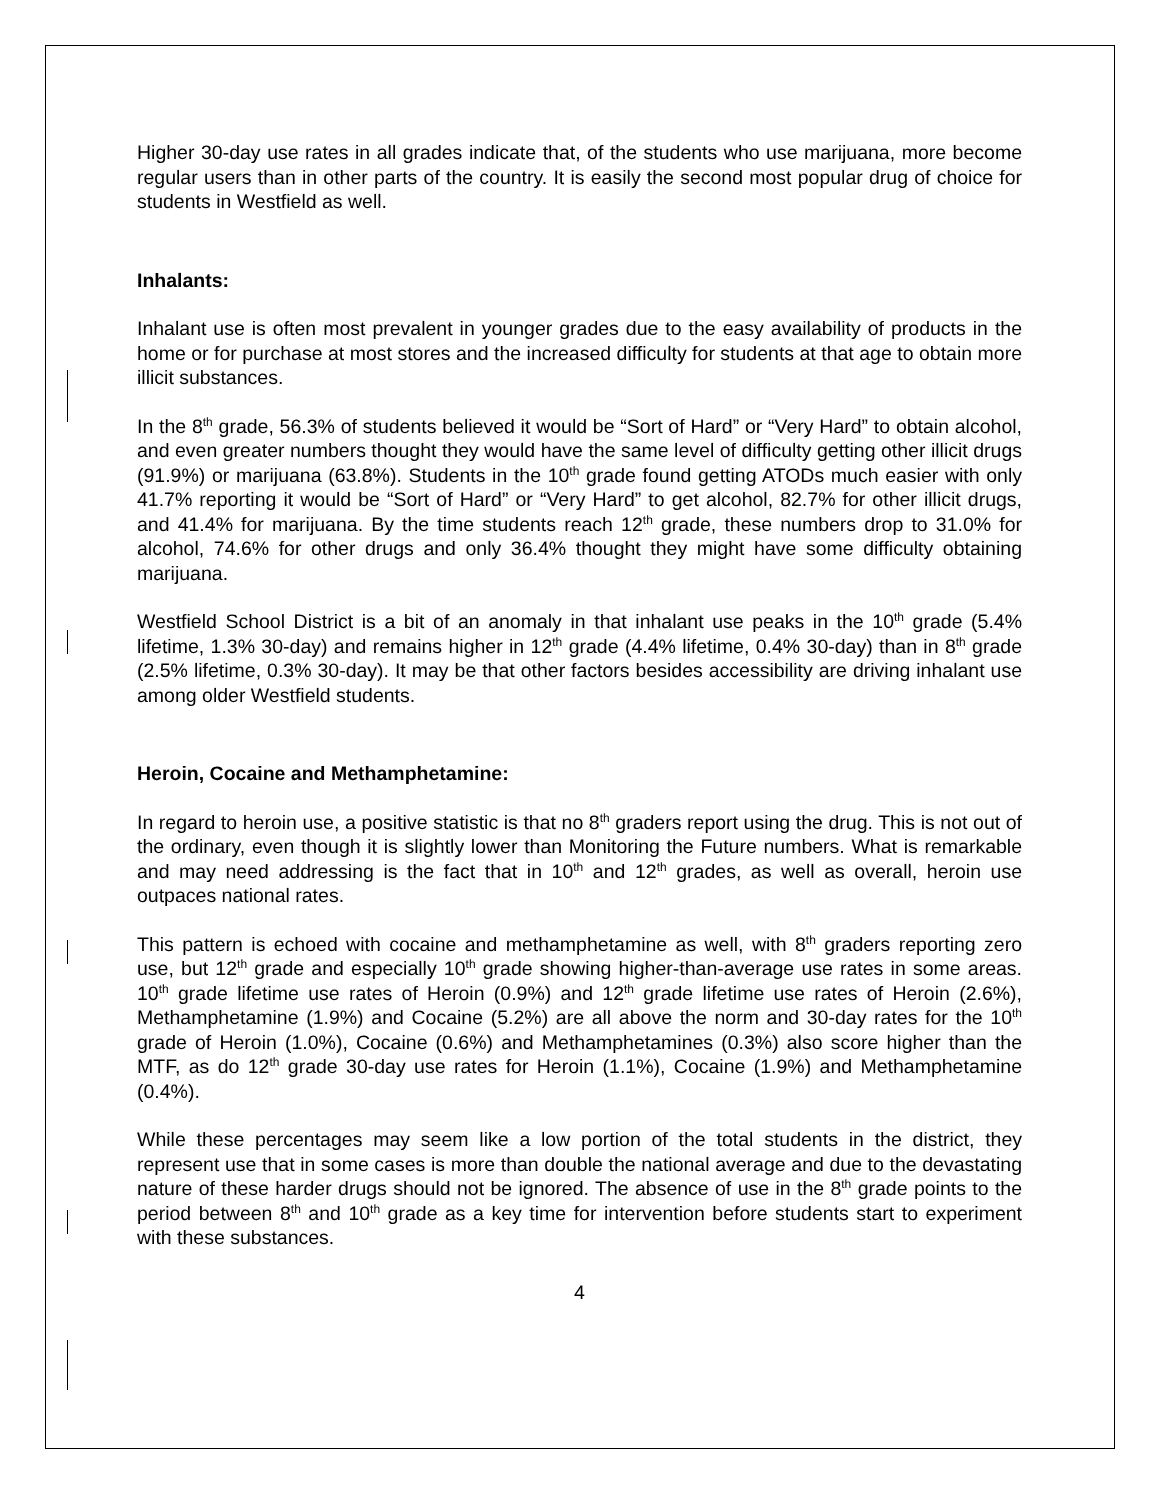Higher 30-day use rates in all grades indicate that, of the students who use marijuana, more become regular users than in other parts of the country. It is easily the second most popular drug of choice for students in Westfield as well.
Inhalants:
Inhalant use is often most prevalent in younger grades due to the easy availability of products in the home or for purchase at most stores and the increased difficulty for students at that age to obtain more illicit substances.
In the 8<sup>th</sup> grade, 56.3% of students believed it would be “Sort of Hard” or “Very Hard” to obtain alcohol, and even greater numbers thought they would have the same level of difficulty getting other illicit drugs (91.9%) or marijuana (63.8%). Students in the 10<sup>th</sup> grade found getting ATODs much easier with only 41.7% reporting it would be “Sort of Hard” or “Very Hard” to get alcohol, 82.7% for other illicit drugs, and 41.4% for marijuana. By the time students reach 12<sup>th</sup> grade, these numbers drop to 31.0% for alcohol, 74.6% for other drugs and only 36.4% thought they might have some difficulty obtaining marijuana.
Westfield School District is a bit of an anomaly in that inhalant use peaks in the 10<sup>th</sup> grade (5.4% lifetime, 1.3% 30-day) and remains higher in 12<sup>th</sup> grade (4.4% lifetime, 0.4% 30-day) than in 8<sup>th</sup> grade (2.5% lifetime, 0.3% 30-day). It may be that other factors besides accessibility are driving inhalant use among older Westfield students.
Heroin, Cocaine and Methamphetamine:
In regard to heroin use, a positive statistic is that no 8<sup>th</sup> graders report using the drug. This is not out of the ordinary, even though it is slightly lower than Monitoring the Future numbers. What is remarkable and may need addressing is the fact that in 10<sup>th</sup> and 12<sup>th</sup> grades, as well as overall, heroin use outpaces national rates.
This pattern is echoed with cocaine and methamphetamine as well, with 8<sup>th</sup> graders reporting zero use, but 12<sup>th</sup> grade and especially 10<sup>th</sup> grade showing higher-than-average use rates in some areas. 10<sup>th</sup> grade lifetime use rates of Heroin (0.9%) and 12<sup>th</sup> grade lifetime use rates of Heroin (2.6%), Methamphetamine (1.9%) and Cocaine (5.2%) are all above the norm and 30-day rates for the 10<sup>th</sup> grade of Heroin (1.0%), Cocaine (0.6%) and Methamphetamines (0.3%) also score higher than the MTF, as do 12<sup>th</sup> grade 30-day use rates for Heroin (1.1%), Cocaine (1.9%) and Methamphetamine (0.4%).
While these percentages may seem like a low portion of the total students in the district, they represent use that in some cases is more than double the national average and due to the devastating nature of these harder drugs should not be ignored. The absence of use in the 8<sup>th</sup> grade points to the period between 8<sup>th</sup> and 10<sup>th</sup> grade as a key time for intervention before students start to experiment with these substances.
4